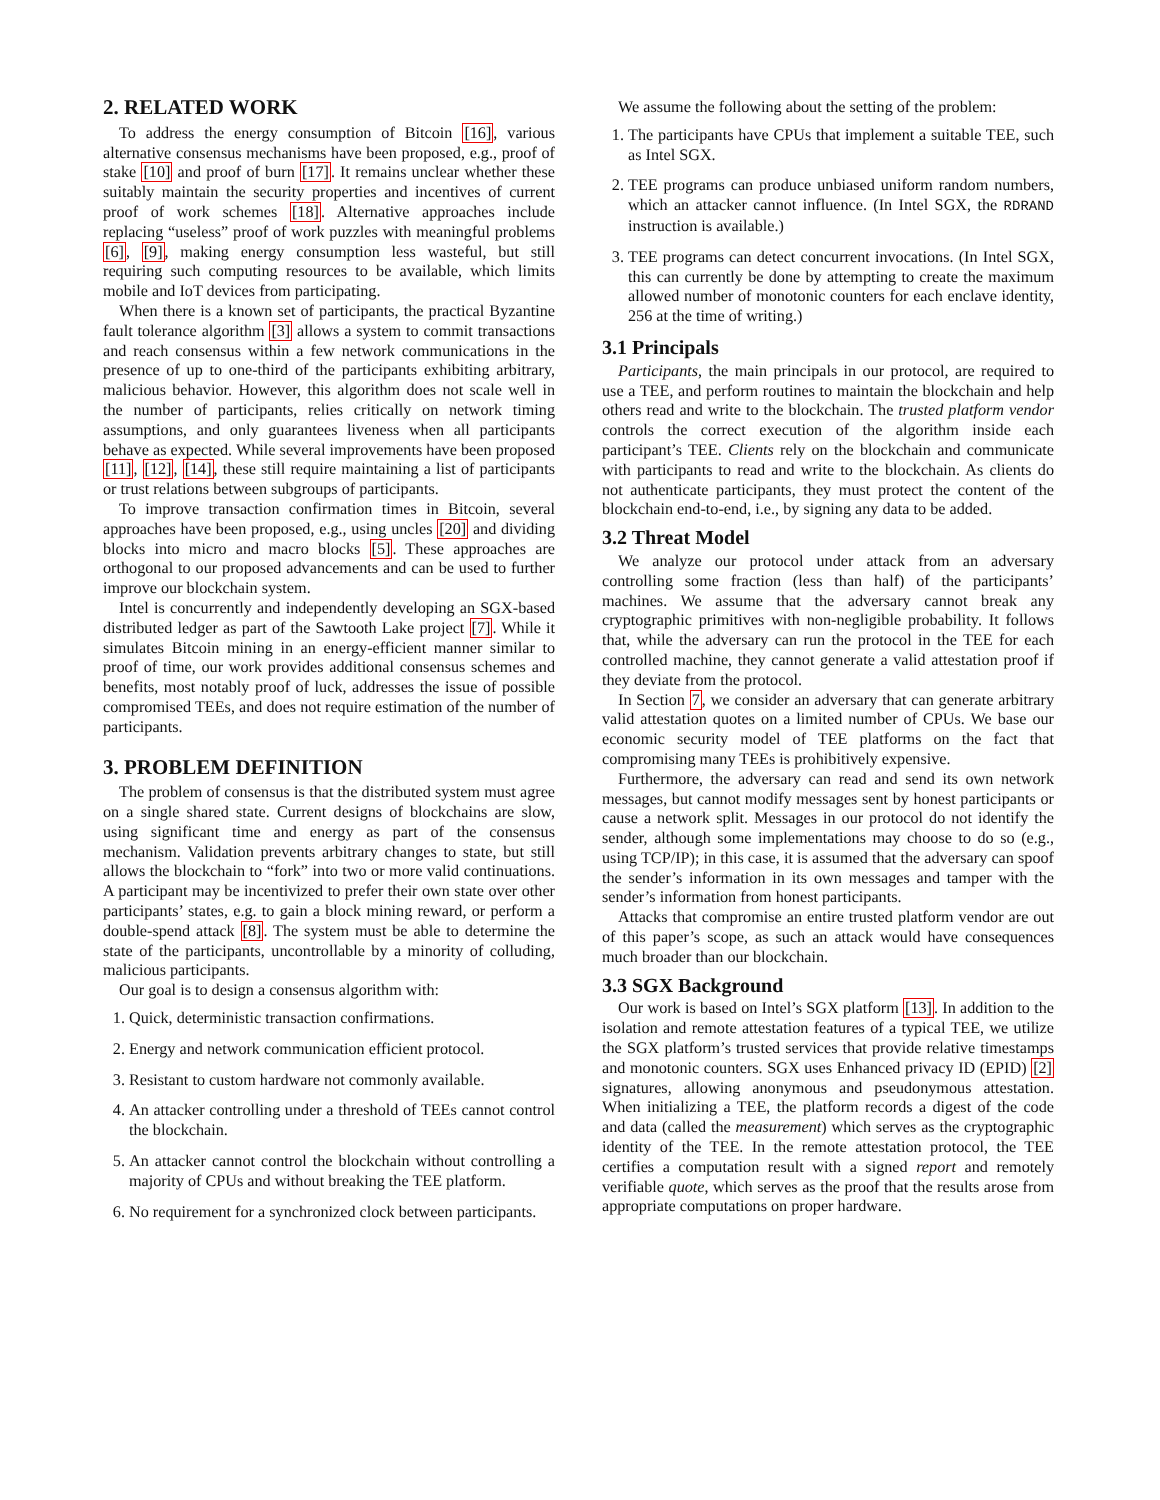2. RELATED WORK
To address the energy consumption of Bitcoin [16], various alternative consensus mechanisms have been proposed, e.g., proof of stake [10] and proof of burn [17]. It remains unclear whether these suitably maintain the security properties and incentives of current proof of work schemes [18]. Alternative approaches include replacing “useless” proof of work puzzles with meaningful problems [6], [9], making energy consumption less wasteful, but still requiring such computing resources to be available, which limits mobile and IoT devices from participating.
When there is a known set of participants, the practical Byzantine fault tolerance algorithm [3] allows a system to commit transactions and reach consensus within a few network communications in the presence of up to one-third of the participants exhibiting arbitrary, malicious behavior. However, this algorithm does not scale well in the number of participants, relies critically on network timing assumptions, and only guarantees liveness when all participants behave as expected. While several improvements have been proposed [11], [12], [14], these still require maintaining a list of participants or trust relations between subgroups of participants.
To improve transaction confirmation times in Bitcoin, several approaches have been proposed, e.g., using uncles [20] and dividing blocks into micro and macro blocks [5]. These approaches are orthogonal to our proposed advancements and can be used to further improve our blockchain system.
Intel is concurrently and independently developing an SGX-based distributed ledger as part of the Sawtooth Lake project [7]. While it simulates Bitcoin mining in an energy-efficient manner similar to proof of time, our work provides additional consensus schemes and benefits, most notably proof of luck, addresses the issue of possible compromised TEEs, and does not require estimation of the number of participants.
3. PROBLEM DEFINITION
The problem of consensus is that the distributed system must agree on a single shared state. Current designs of blockchains are slow, using significant time and energy as part of the consensus mechanism. Validation prevents arbitrary changes to state, but still allows the blockchain to “fork” into two or more valid continuations. A participant may be incentivized to prefer their own state over other participants’ states, e.g. to gain a block mining reward, or perform a double-spend attack [8]. The system must be able to determine the state of the participants, uncontrollable by a minority of colluding, malicious participants.
Our goal is to design a consensus algorithm with:
1. Quick, deterministic transaction confirmations.
2. Energy and network communication efficient protocol.
3. Resistant to custom hardware not commonly available.
4. An attacker controlling under a threshold of TEEs cannot control the blockchain.
5. An attacker cannot control the blockchain without controlling a majority of CPUs and without breaking the TEE platform.
6. No requirement for a synchronized clock between participants.
We assume the following about the setting of the problem:
1. The participants have CPUs that implement a suitable TEE, such as Intel SGX.
2. TEE programs can produce unbiased uniform random numbers, which an attacker cannot influence. (In Intel SGX, the RDRAND instruction is available.)
3. TEE programs can detect concurrent invocations. (In Intel SGX, this can currently be done by attempting to create the maximum allowed number of monotonic counters for each enclave identity, 256 at the time of writing.)
3.1 Principals
Participants, the main principals in our protocol, are required to use a TEE, and perform routines to maintain the blockchain and help others read and write to the blockchain. The trusted platform vendor controls the correct execution of the algorithm inside each participant’s TEE. Clients rely on the blockchain and communicate with participants to read and write to the blockchain. As clients do not authenticate participants, they must protect the content of the blockchain end-to-end, i.e., by signing any data to be added.
3.2 Threat Model
We analyze our protocol under attack from an adversary controlling some fraction (less than half) of the participants’ machines. We assume that the adversary cannot break any cryptographic primitives with non-negligible probability. It follows that, while the adversary can run the protocol in the TEE for each controlled machine, they cannot generate a valid attestation proof if they deviate from the protocol.
In Section 7, we consider an adversary that can generate arbitrary valid attestation quotes on a limited number of CPUs. We base our economic security model of TEE platforms on the fact that compromising many TEEs is prohibitively expensive.
Furthermore, the adversary can read and send its own network messages, but cannot modify messages sent by honest participants or cause a network split. Messages in our protocol do not identify the sender, although some implementations may choose to do so (e.g., using TCP/IP); in this case, it is assumed that the adversary can spoof the sender’s information in its own messages and tamper with the sender’s information from honest participants.
Attacks that compromise an entire trusted platform vendor are out of this paper’s scope, as such an attack would have consequences much broader than our blockchain.
3.3 SGX Background
Our work is based on Intel’s SGX platform [13]. In addition to the isolation and remote attestation features of a typical TEE, we utilize the SGX platform’s trusted services that provide relative timestamps and monotonic counters. SGX uses Enhanced privacy ID (EPID) [2] signatures, allowing anonymous and pseudonymous attestation. When initializing a TEE, the platform records a digest of the code and data (called the measurement) which serves as the cryptographic identity of the TEE. In the remote attestation protocol, the TEE certifies a computation result with a signed report and remotely verifiable quote, which serves as the proof that the results arose from appropriate computations on proper hardware.